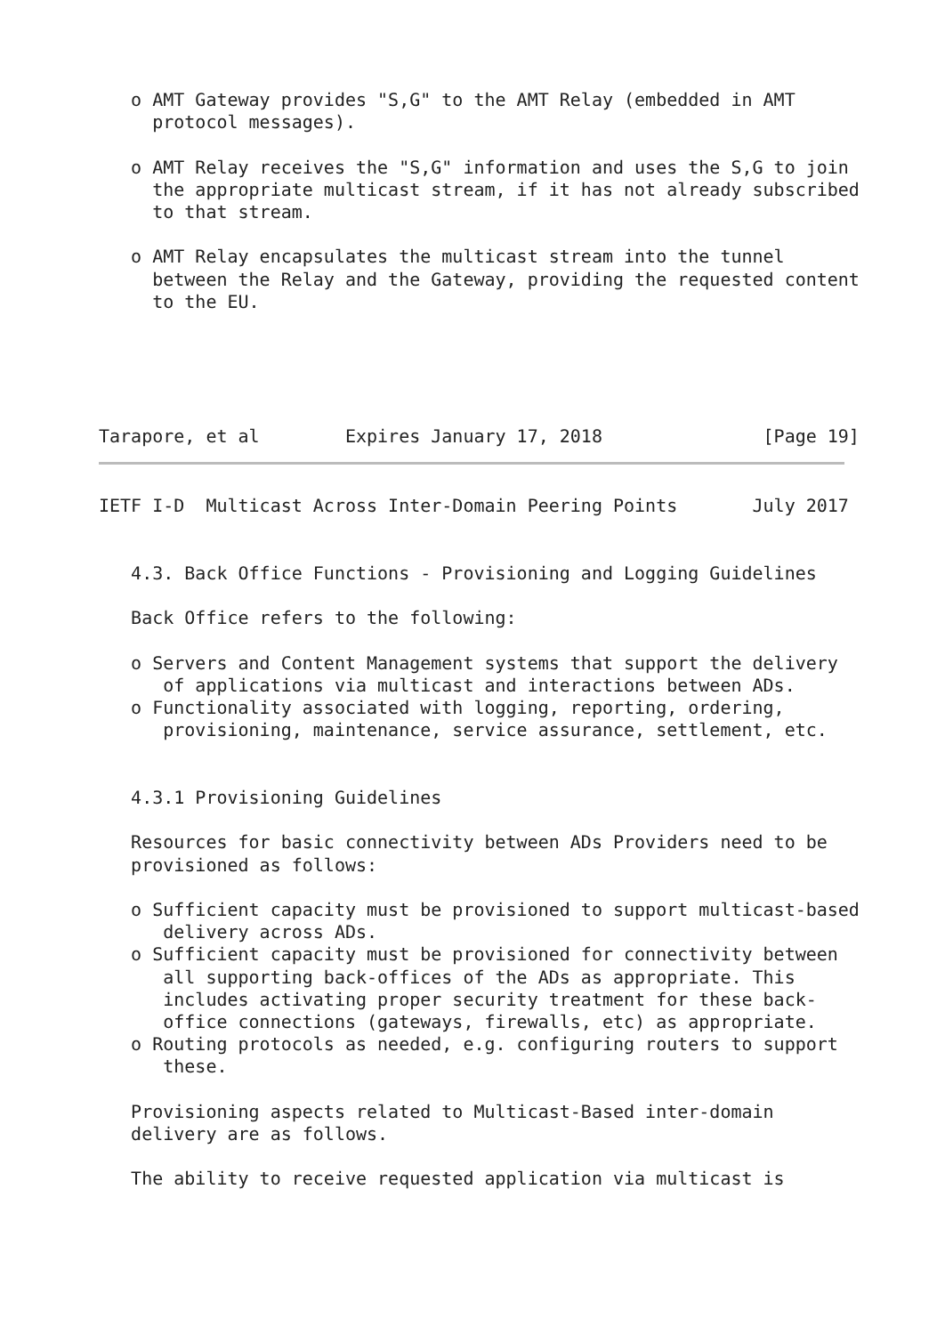o AMT Gateway provides "S,G" to the AMT Relay (embedded in AMT
     protocol messages).

   o AMT Relay receives the "S,G" information and uses the S,G to join
     the appropriate multicast stream, if it has not already subscribed
     to that stream.

   o AMT Relay encapsulates the multicast stream into the tunnel
     between the Relay and the Gateway, providing the requested content
     to the EU.





Tarapore, et al        Expires January 17, 2018               [Page 19]
IETF I-D  Multicast Across Inter-Domain Peering Points       July 2017


   4.3. Back Office Functions - Provisioning and Logging Guidelines

   Back Office refers to the following:

   o Servers and Content Management systems that support the delivery
      of applications via multicast and interactions between ADs.
   o Functionality associated with logging, reporting, ordering,
      provisioning, maintenance, service assurance, settlement, etc.


   4.3.1 Provisioning Guidelines

   Resources for basic connectivity between ADs Providers need to be
   provisioned as follows:

   o Sufficient capacity must be provisioned to support multicast-based
      delivery across ADs.
   o Sufficient capacity must be provisioned for connectivity between
      all supporting back-offices of the ADs as appropriate. This
      includes activating proper security treatment for these back-
      office connections (gateways, firewalls, etc) as appropriate.
   o Routing protocols as needed, e.g. configuring routers to support
      these.

   Provisioning aspects related to Multicast-Based inter-domain
   delivery are as follows.

   The ability to receive requested application via multicast is